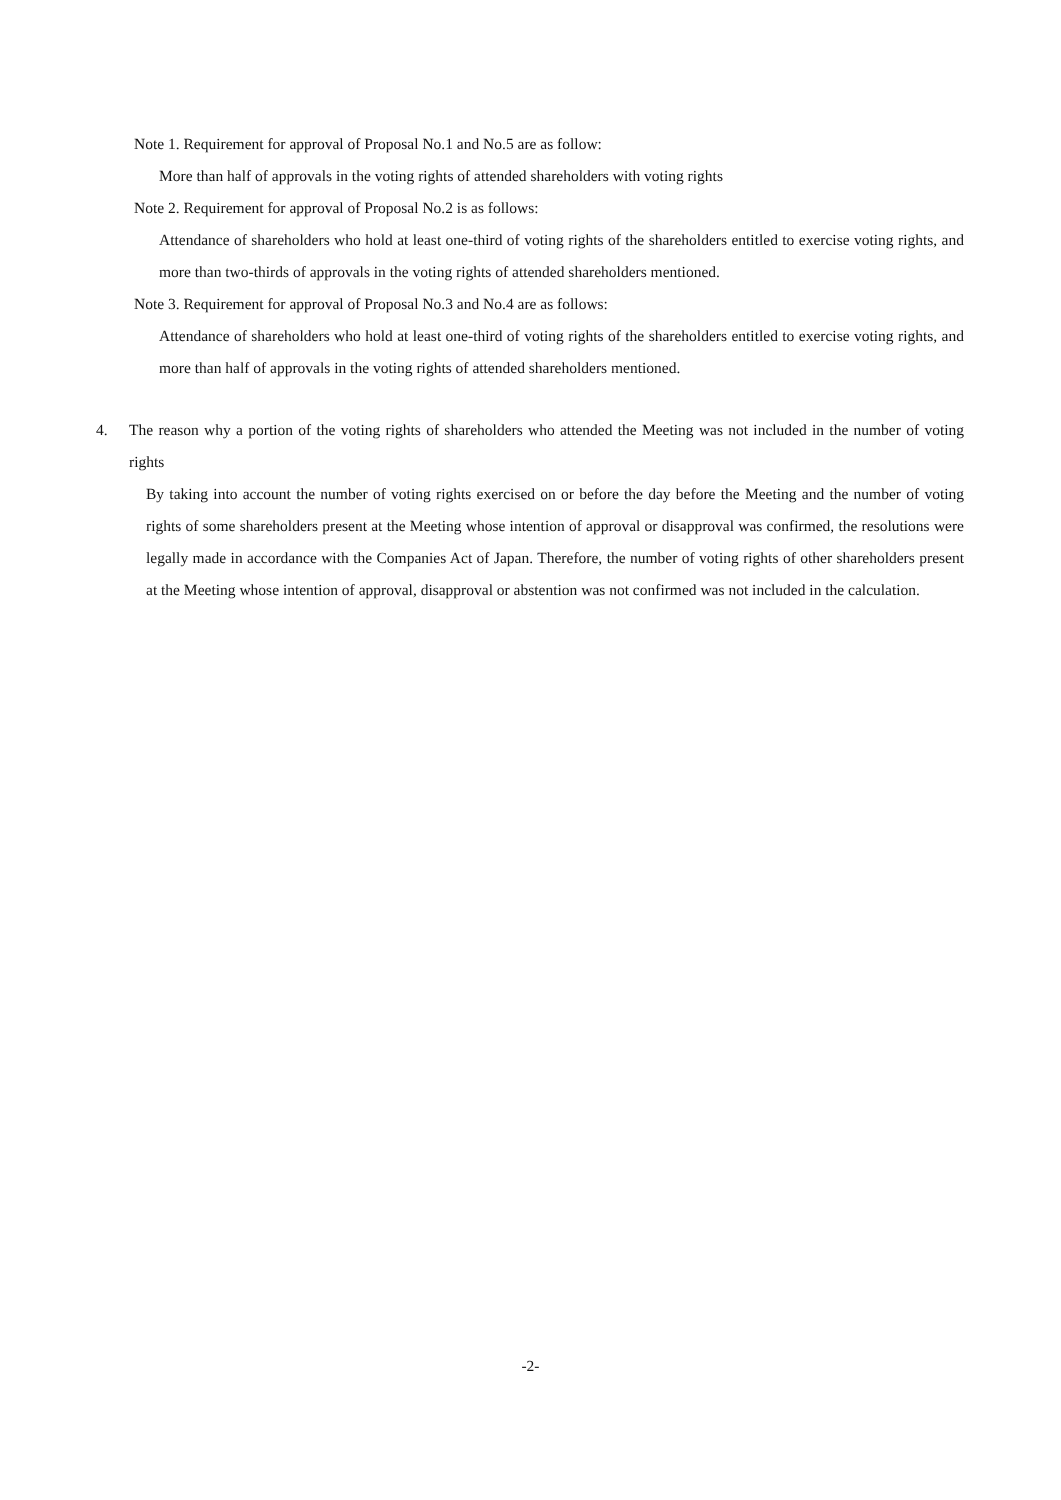Note 1. Requirement for approval of Proposal No.1 and No.5 are as follow:
More than half of approvals in the voting rights of attended shareholders with voting rights
Note 2. Requirement for approval of Proposal No.2 is as follows:
Attendance of shareholders who hold at least one-third of voting rights of the shareholders entitled to exercise voting rights, and more than two-thirds of approvals in the voting rights of attended shareholders mentioned.
Note 3. Requirement for approval of Proposal No.3 and No.4 are as follows:
Attendance of shareholders who hold at least one-third of voting rights of the shareholders entitled to exercise voting rights, and more than half of approvals in the voting rights of attended shareholders mentioned.
4. The reason why a portion of the voting rights of shareholders who attended the Meeting was not included in the number of voting rights
By taking into account the number of voting rights exercised on or before the day before the Meeting and the number of voting rights of some shareholders present at the Meeting whose intention of approval or disapproval was confirmed, the resolutions were legally made in accordance with the Companies Act of Japan. Therefore, the number of voting rights of other shareholders present at the Meeting whose intention of approval, disapproval or abstention was not confirmed was not included in the calculation.
-2-